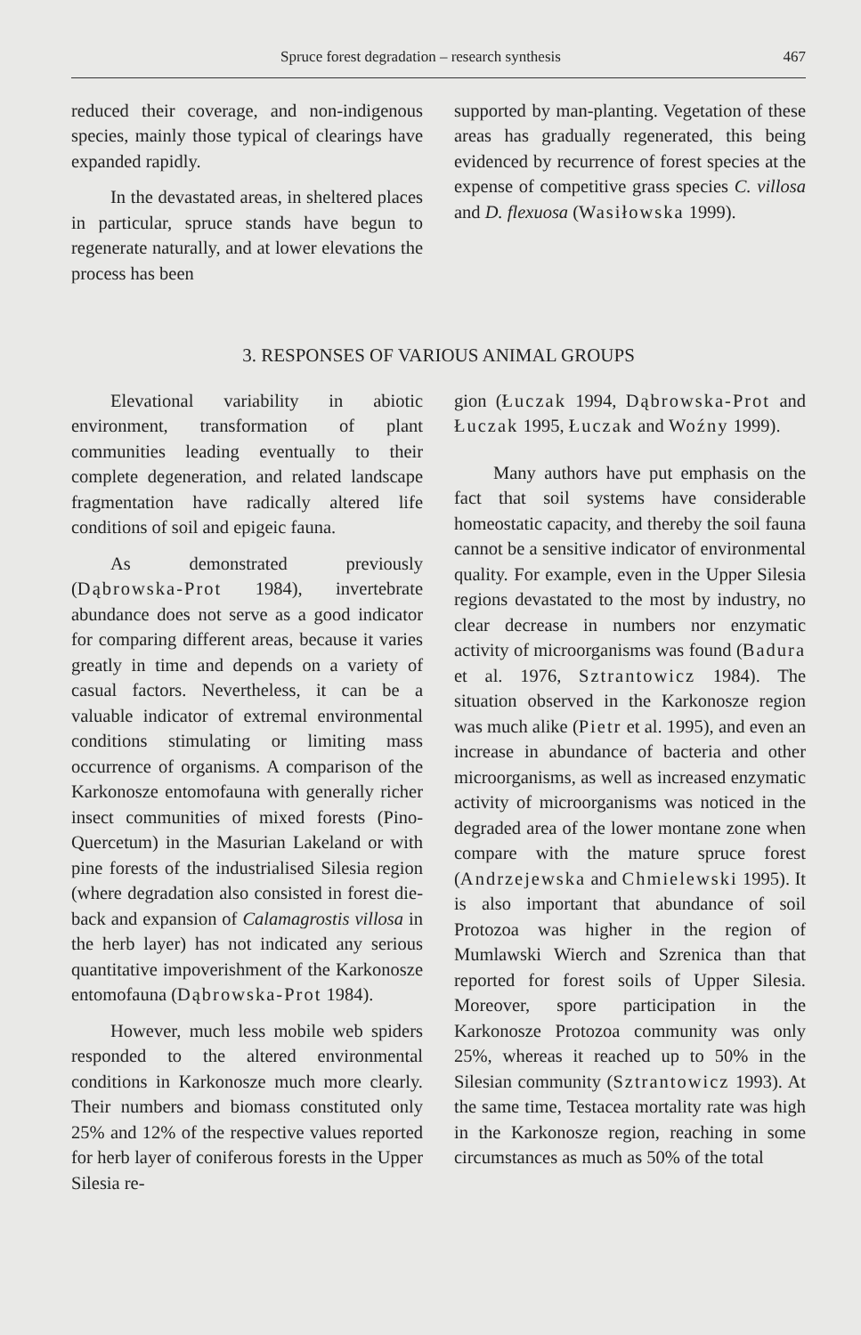Spruce forest degradation – research synthesis 467
reduced their coverage, and non-indigenous species, mainly those typical of clearings have expanded rapidly.
In the devastated areas, in sheltered places in particular, spruce stands have begun to regenerate naturally, and at lower elevations the process has been
supported by man-planting. Vegetation of these areas has gradually regenerated, this being evidenced by recurrence of forest species at the expense of competitive grass species C. villosa and D. flexuosa (Wasiłowska 1999).
3. RESPONSES OF VARIOUS ANIMAL GROUPS
Elevational variability in abiotic environment, transformation of plant communities leading eventually to their complete degeneration, and related landscape fragmentation have radically altered life conditions of soil and epigeic fauna.
As demonstrated previously (Dąbrowska-Prot 1984), invertebrate abundance does not serve as a good indicator for comparing different areas, because it varies greatly in time and depends on a variety of casual factors. Nevertheless, it can be a valuable indicator of extremal environmental conditions stimulating or limiting mass occurrence of organisms. A comparison of the Karkonosze entomofauna with generally richer insect communities of mixed forests (Pino-Quercetum) in the Masurian Lakeland or with pine forests of the industrialised Silesia region (where degradation also consisted in forest die-back and expansion of Calamagrostis villosa in the herb layer) has not indicated any serious quantitative impoverishment of the Karkonosze entomofauna (Dąbrowska-Prot 1984).
However, much less mobile web spiders responded to the altered environmental conditions in Karkonosze much more clearly. Their numbers and biomass constituted only 25% and 12% of the respective values reported for herb layer of coniferous forests in the Upper Silesia re-
gion (Łuczak 1994, Dąbrowska-Prot and Łuczak 1995, Łuczak and Woźny 1999).
Many authors have put emphasis on the fact that soil systems have considerable homeostatic capacity, and thereby the soil fauna cannot be a sensitive indicator of environmental quality. For example, even in the Upper Silesia regions devastated to the most by industry, no clear decrease in numbers nor enzymatic activity of microorganisms was found (Badura et al. 1976, Sztrantowicz 1984). The situation observed in the Karkonosze region was much alike (Pietr et al. 1995), and even an increase in abundance of bacteria and other microorganisms, as well as increased enzymatic activity of microorganisms was noticed in the degraded area of the lower montane zone when compare with the mature spruce forest (Andrzejewska and Chmielewski 1995). It is also important that abundance of soil Protozoa was higher in the region of Mumlawski Wierch and Szrenica than that reported for forest soils of Upper Silesia. Moreover, spore participation in the Karkonosze Protozoa community was only 25%, whereas it reached up to 50% in the Silesian community (Sztrantowicz 1993). At the same time, Testacea mortality rate was high in the Karkonosze region, reaching in some circumstances as much as 50% of the total